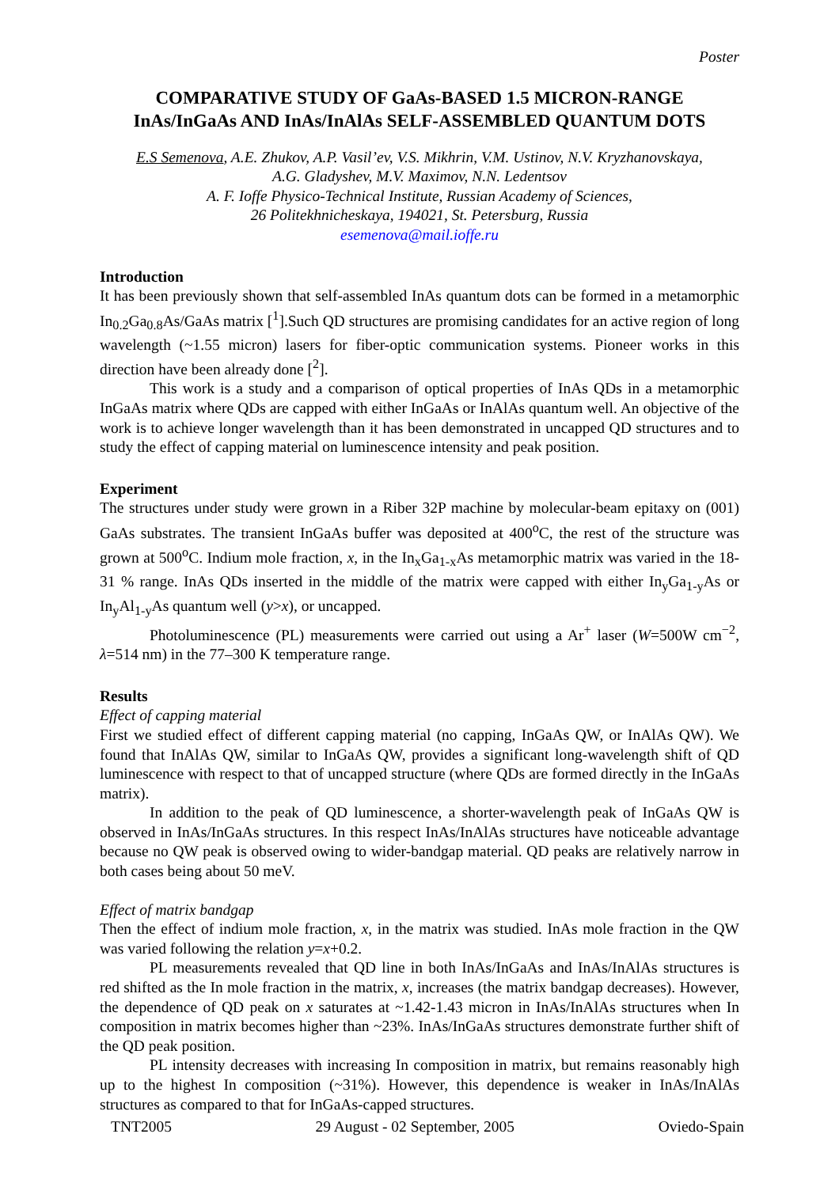Poster
COMPARATIVE STUDY OF GaAs-BASED 1.5 MICRON-RANGE
InAs/InGaAs AND InAs/InAlAs SELF-ASSEMBLED QUANTUM DOTS
E.S Semenova, A.E. Zhukov, A.P. Vasil’ev, V.S. Mikhrin, V.M. Ustinov, N.V. Kryzhanovskaya,
A.G. Gladyshev, M.V. Maximov, N.N. Ledentsov
A. F. Ioffe Physico-Technical Institute, Russian Academy of Sciences,
26 Politekhnicheskaya, 194021, St. Petersburg, Russia
esemenova@mail.ioffe.ru
Introduction
It has been previously shown that self-assembled InAs quantum dots can be formed in a metamorphic In<sub>0.2</sub>Ga<sub>0.8</sub>As/GaAs matrix [<sup>1</sup>].Such QD structures are promising candidates for an active region of long wavelength (~1.55 micron) lasers for fiber-optic communication systems. Pioneer works in this direction have been already done [<sup>2</sup>].
This work is a study and a comparison of optical properties of InAs QDs in a metamorphic InGaAs matrix where QDs are capped with either InGaAs or InAlAs quantum well. An objective of the work is to achieve longer wavelength than it has been demonstrated in uncapped QD structures and to study the effect of capping material on luminescence intensity and peak position.
Experiment
The structures under study were grown in a Riber 32P machine by molecular-beam epitaxy on (001) GaAs substrates. The transient InGaAs buffer was deposited at 400<sup>o</sup>C, the rest of the structure was grown at 500<sup>o</sup>C. Indium mole fraction, x, in the In<sub>x</sub>Ga<sub>1-x</sub>As metamorphic matrix was varied in the 18-31 % range. InAs QDs inserted in the middle of the matrix were capped with either In<sub>y</sub>Ga<sub>1-y</sub>As or In<sub>y</sub>Al<sub>1-y</sub>As quantum well (y>x), or uncapped.
Photoluminescence (PL) measurements were carried out using a Ar<sup>+</sup> laser (W=500W cm<sup>−2</sup>, λ=514 nm) in the 77–300 K temperature range.
Results
Effect of capping material
First we studied effect of different capping material (no capping, InGaAs QW, or InAlAs QW). We found that InAlAs QW, similar to InGaAs QW, provides a significant long-wavelength shift of QD luminescence with respect to that of uncapped structure (where QDs are formed directly in the InGaAs matrix).
In addition to the peak of QD luminescence, a shorter-wavelength peak of InGaAs QW is observed in InAs/InGaAs structures. In this respect InAs/InAlAs structures have noticeable advantage because no QW peak is observed owing to wider-bandgap material. QD peaks are relatively narrow in both cases being about 50 meV.
Effect of matrix bandgap
Then the effect of indium mole fraction, x, in the matrix was studied. InAs mole fraction in the QW was varied following the relation y=x+0.2.
PL measurements revealed that QD line in both InAs/InGaAs and InAs/InAlAs structures is red shifted as the In mole fraction in the matrix, x, increases (the matrix bandgap decreases). However, the dependence of QD peak on x saturates at ~1.42-1.43 micron in InAs/InAlAs structures when In composition in matrix becomes higher than ~23%. InAs/InGaAs structures demonstrate further shift of the QD peak position.
PL intensity decreases with increasing In composition in matrix, but remains reasonably high up to the highest In composition (~31%). However, this dependence is weaker in InAs/InAlAs structures as compared to that for InGaAs-capped structures.
TNT2005 29 August - 02 September, 2005 Oviedo-Spain